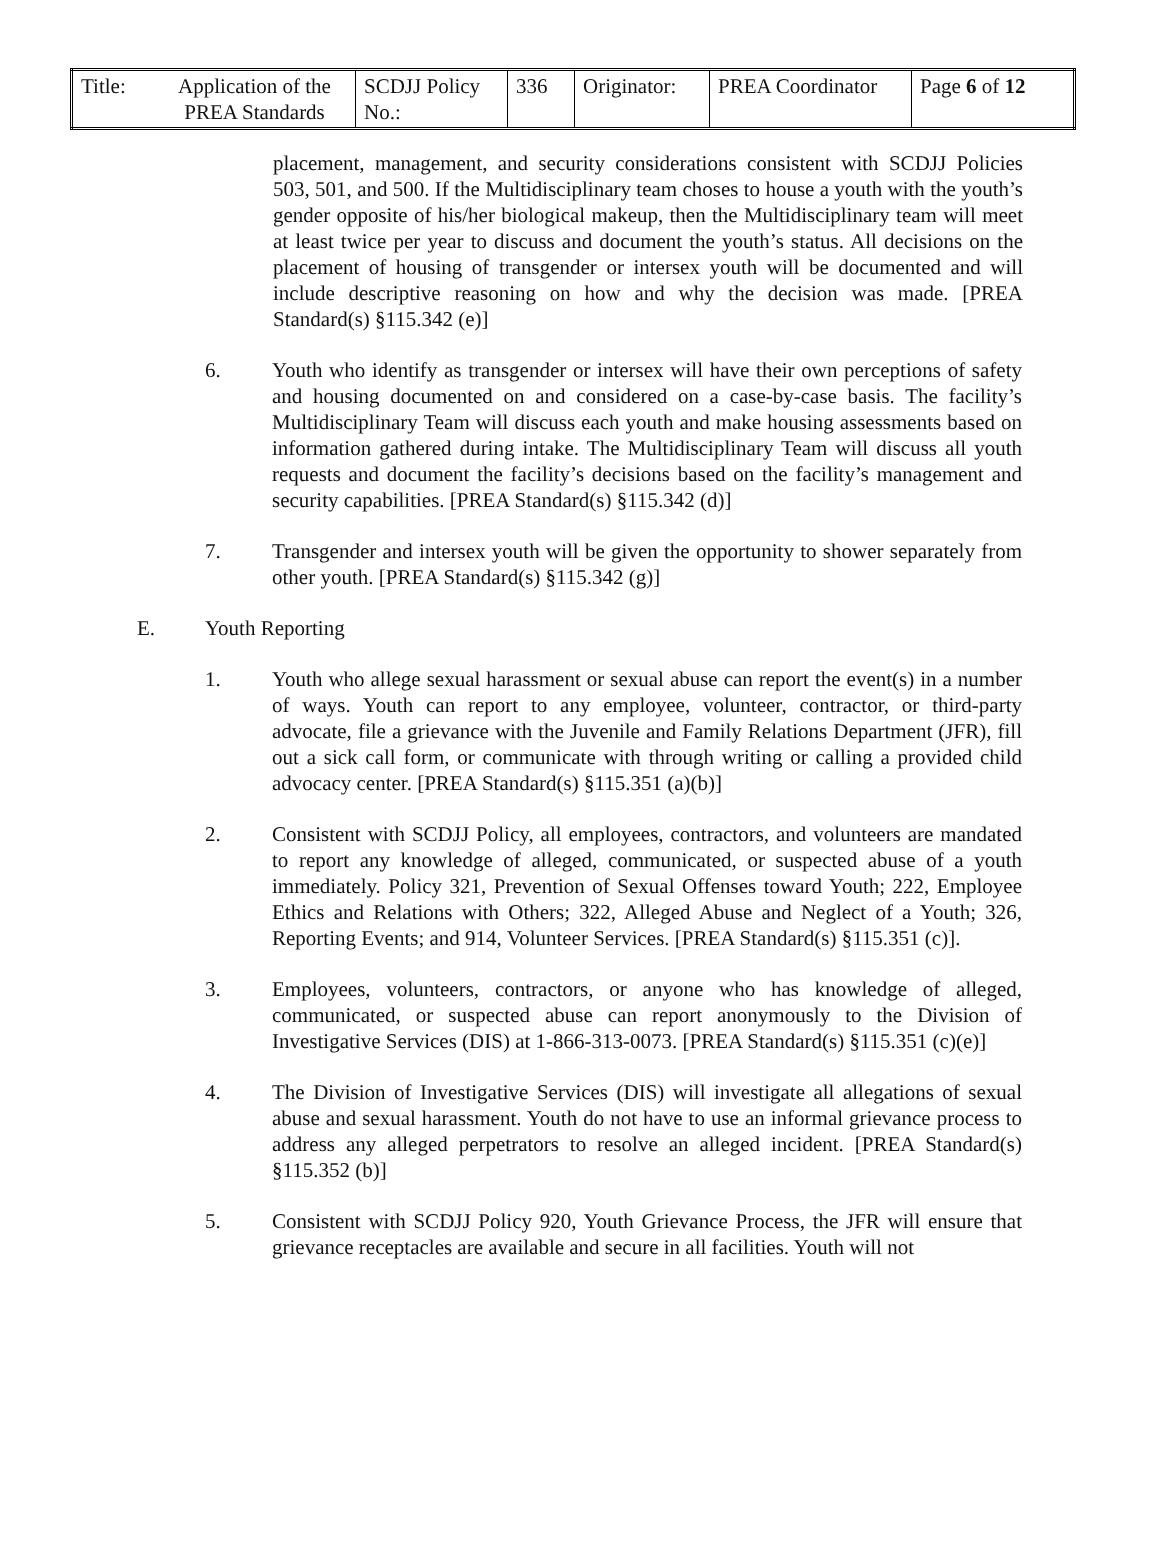| Title: | Application of the PREA Standards | SCDJJ Policy No.: | 336 | Originator: | PREA Coordinator | Page 6 of 12 |
placement, management, and security considerations consistent with SCDJJ Policies 503, 501, and 500. If the Multidisciplinary team choses to house a youth with the youth’s gender opposite of his/her biological makeup, then the Multidisciplinary team will meet at least twice per year to discuss and document the youth’s status. All decisions on the placement of housing of transgender or intersex youth will be documented and will include descriptive reasoning on how and why the decision was made. [PREA Standard(s) §115.342 (e)]
6. Youth who identify as transgender or intersex will have their own perceptions of safety and housing documented on and considered on a case-by-case basis. The facility’s Multidisciplinary Team will discuss each youth and make housing assessments based on information gathered during intake. The Multidisciplinary Team will discuss all youth requests and document the facility’s decisions based on the facility’s management and security capabilities. [PREA Standard(s) §115.342 (d)]
7. Transgender and intersex youth will be given the opportunity to shower separately from other youth. [PREA Standard(s) §115.342 (g)]
E. Youth Reporting
1. Youth who allege sexual harassment or sexual abuse can report the event(s) in a number of ways. Youth can report to any employee, volunteer, contractor, or third-party advocate, file a grievance with the Juvenile and Family Relations Department (JFR), fill out a sick call form, or communicate with through writing or calling a provided child advocacy center. [PREA Standard(s) §115.351 (a)(b)]
2. Consistent with SCDJJ Policy, all employees, contractors, and volunteers are mandated to report any knowledge of alleged, communicated, or suspected abuse of a youth immediately. Policy 321, Prevention of Sexual Offenses toward Youth; 222, Employee Ethics and Relations with Others; 322, Alleged Abuse and Neglect of a Youth; 326, Reporting Events; and 914, Volunteer Services. [PREA Standard(s) §115.351 (c)].
3. Employees, volunteers, contractors, or anyone who has knowledge of alleged, communicated, or suspected abuse can report anonymously to the Division of Investigative Services (DIS) at 1-866-313-0073. [PREA Standard(s) §115.351 (c)(e)]
4. The Division of Investigative Services (DIS) will investigate all allegations of sexual abuse and sexual harassment. Youth do not have to use an informal grievance process to address any alleged perpetrators to resolve an alleged incident. [PREA Standard(s) §115.352 (b)]
5. Consistent with SCDJJ Policy 920, Youth Grievance Process, the JFR will ensure that grievance receptacles are available and secure in all facilities. Youth will not